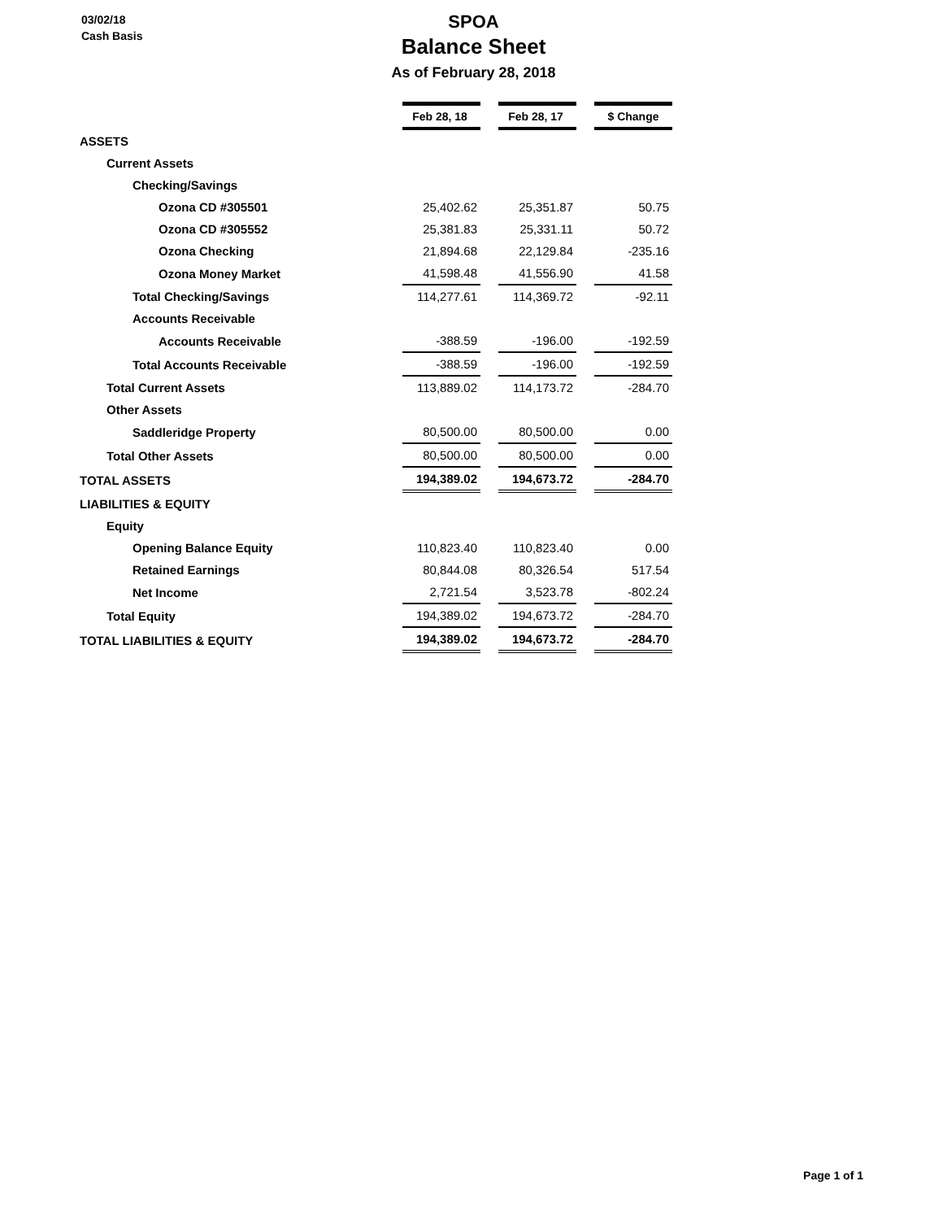03/02/18
Cash Basis
SPOA
Balance Sheet
As of February 28, 2018
| | Feb 28, 18 | | Feb 28, 17 | | $ Change |
| ASSETS | | | | | |
| Current Assets | | | | | |
| Checking/Savings | | | | | |
| Ozona CD #305501 | 25,402.62 | | 25,351.87 | | 50.75 |
| Ozona CD #305552 | 25,381.83 | | 25,331.11 | | 50.72 |
| Ozona Checking | 21,894.68 | | 22,129.84 | | -235.16 |
| Ozona Money Market | 41,598.48 | | 41,556.90 | | 41.58 |
| Total Checking/Savings | 114,277.61 | | 114,369.72 | | -92.11 |
| Accounts Receivable | | | | | |
| Accounts Receivable | -388.59 | | -196.00 | | -192.59 |
| Total Accounts Receivable | -388.59 | | -196.00 | | -192.59 |
| Total Current Assets | 113,889.02 | | 114,173.72 | | -284.70 |
| Other Assets | | | | | |
| Saddleridge Property | 80,500.00 | | 80,500.00 | | 0.00 |
| Total Other Assets | 80,500.00 | | 80,500.00 | | 0.00 |
| TOTAL ASSETS | 194,389.02 | | 194,673.72 | | -284.70 |
| LIABILITIES & EQUITY | | | | | |
| Equity | | | | | |
| Opening Balance Equity | 110,823.40 | | 110,823.40 | | 0.00 |
| Retained Earnings | 80,844.08 | | 80,326.54 | | 517.54 |
| Net Income | 2,721.54 | | 3,523.78 | | -802.24 |
| Total Equity | 194,389.02 | | 194,673.72 | | -284.70 |
| TOTAL LIABILITIES & EQUITY | 194,389.02 | | 194,673.72 | | -284.70 |
Page 1 of 1